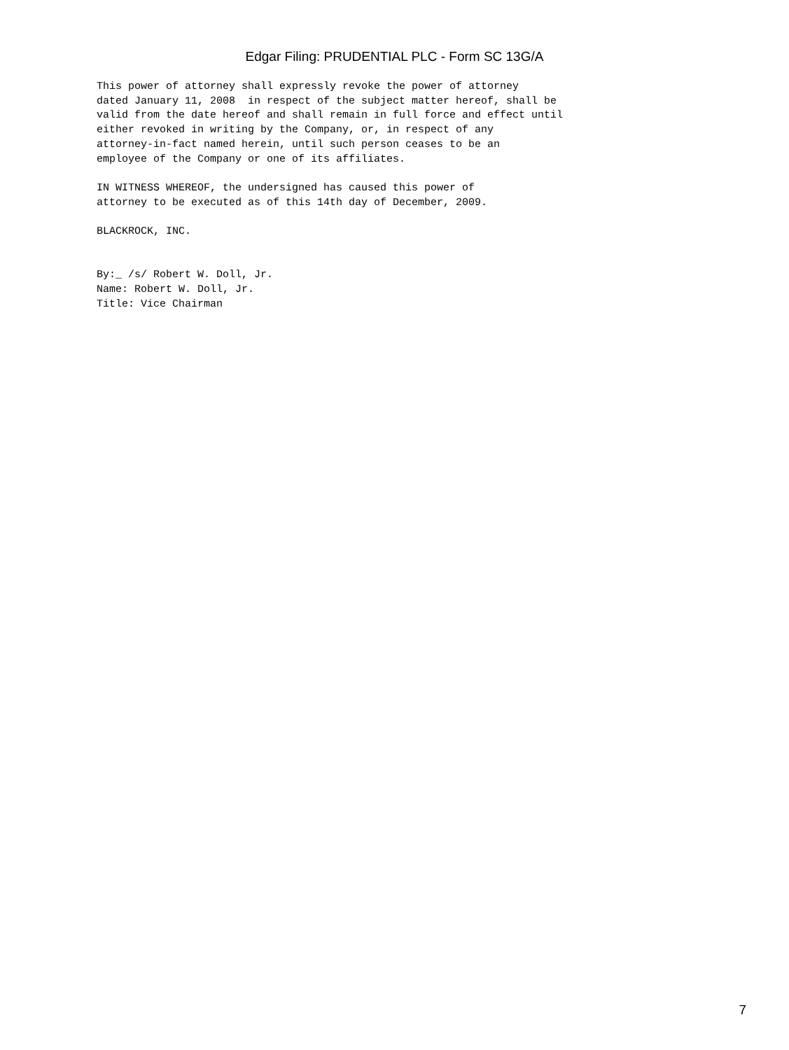Edgar Filing: PRUDENTIAL PLC - Form SC 13G/A
This power of attorney shall expressly revoke the power of attorney
dated January 11, 2008  in respect of the subject matter hereof, shall be
valid from the date hereof and shall remain in full force and effect until
either revoked in writing by the Company, or, in respect of any
attorney-in-fact named herein, until such person ceases to be an
employee of the Company or one of its affiliates.

IN WITNESS WHEREOF, the undersigned has caused this power of
attorney to be executed as of this 14th day of December, 2009.

BLACKROCK, INC.


By:_ /s/ Robert W. Doll, Jr.
Name: Robert W. Doll, Jr.
Title: Vice Chairman
7